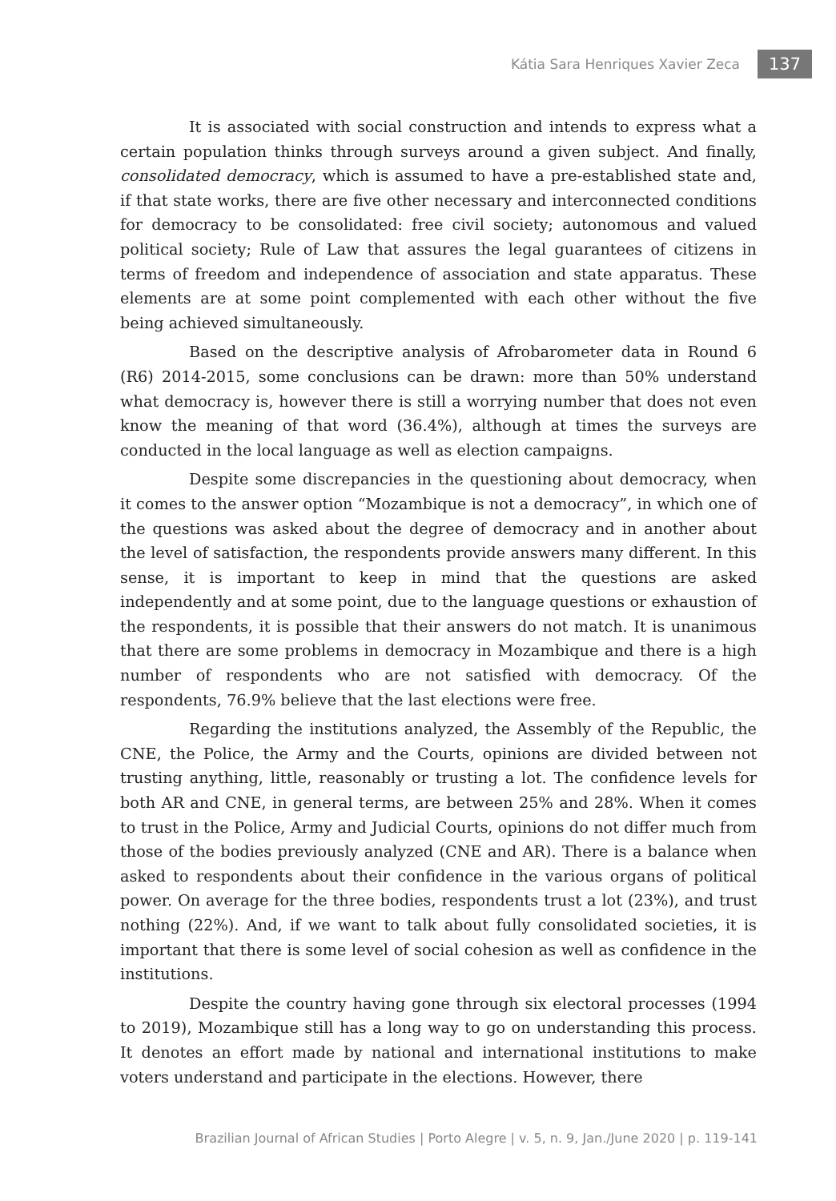Kátia Sara Henriques Xavier Zeca 137
It is associated with social construction and intends to express what a certain population thinks through surveys around a given subject. And finally, consolidated democracy, which is assumed to have a pre-established state and, if that state works, there are five other necessary and interconnected conditions for democracy to be consolidated: free civil society; autonomous and valued political society; Rule of Law that assures the legal guarantees of citizens in terms of freedom and independence of association and state apparatus. These elements are at some point complemented with each other without the five being achieved simultaneously.
Based on the descriptive analysis of Afrobarometer data in Round 6 (R6) 2014-2015, some conclusions can be drawn: more than 50% understand what democracy is, however there is still a worrying number that does not even know the meaning of that word (36.4%), although at times the surveys are conducted in the local language as well as election campaigns.
Despite some discrepancies in the questioning about democracy, when it comes to the answer option “Mozambique is not a democracy”, in which one of the questions was asked about the degree of democracy and in another about the level of satisfaction, the respondents provide answers many different. In this sense, it is important to keep in mind that the questions are asked independently and at some point, due to the language questions or exhaustion of the respondents, it is possible that their answers do not match. It is unanimous that there are some problems in democracy in Mozambique and there is a high number of respondents who are not satisfied with democracy. Of the respondents, 76.9% believe that the last elections were free.
Regarding the institutions analyzed, the Assembly of the Republic, the CNE, the Police, the Army and the Courts, opinions are divided between not trusting anything, little, reasonably or trusting a lot. The confidence levels for both AR and CNE, in general terms, are between 25% and 28%. When it comes to trust in the Police, Army and Judicial Courts, opinions do not differ much from those of the bodies previously analyzed (CNE and AR). There is a balance when asked to respondents about their confidence in the various organs of political power. On average for the three bodies, respondents trust a lot (23%), and trust nothing (22%). And, if we want to talk about fully consolidated societies, it is important that there is some level of social cohesion as well as confidence in the institutions.
Despite the country having gone through six electoral processes (1994 to 2019), Mozambique still has a long way to go on understanding this process. It denotes an effort made by national and international institutions to make voters understand and participate in the elections. However, there
Brazilian Journal of African Studies | Porto Alegre | v. 5, n. 9, Jan./June 2020 | p. 119-141